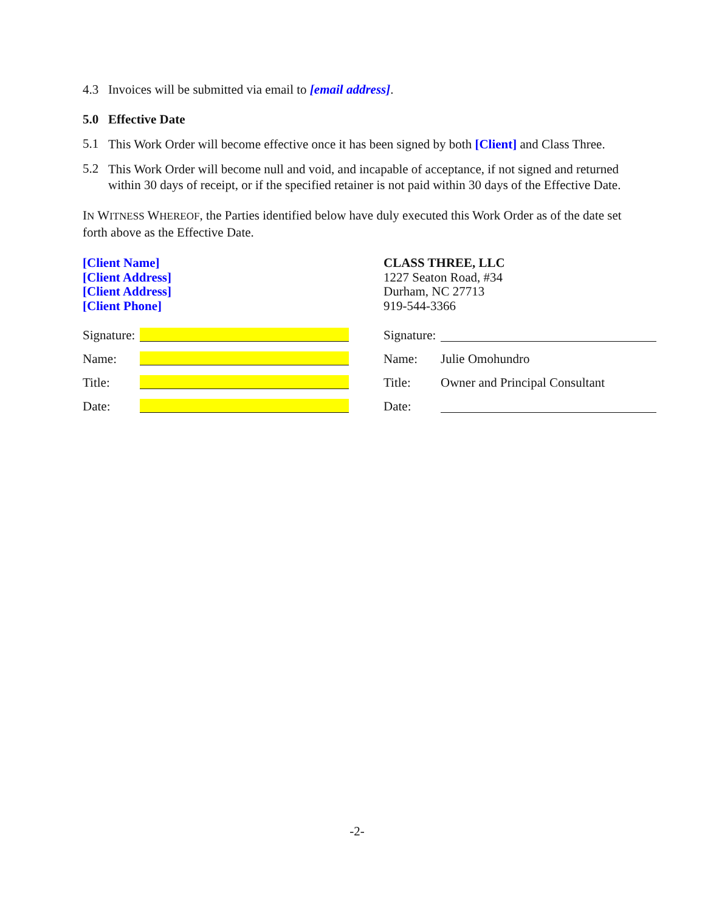4.3 Invoices will be submitted via email to [email address].
5.0 Effective Date
5.1
This Work Order will become effective once it has been signed by both [Client] and Class Three.
5.2
This Work Order will become null and void, and incapable of acceptance, if not signed and returned within 30 days of receipt, or if the specified retainer is not paid within 30 days of the Effective Date.
IN WITNESS WHEREOF, the Parties identified below have duly executed this Work Order as of the date set forth above as the Effective Date.
[Client Name]
[Client Address]
[Client Address]
[Client Phone]
Signature:
Name:
Title:
Date:
CLASS THREE, LLC
1227 Seaton Road, #34
Durham, NC 27713
919-544-3366
Signature:
Name: Julie Omohundro
Title: Owner and Principal Consultant
Date:
-2-